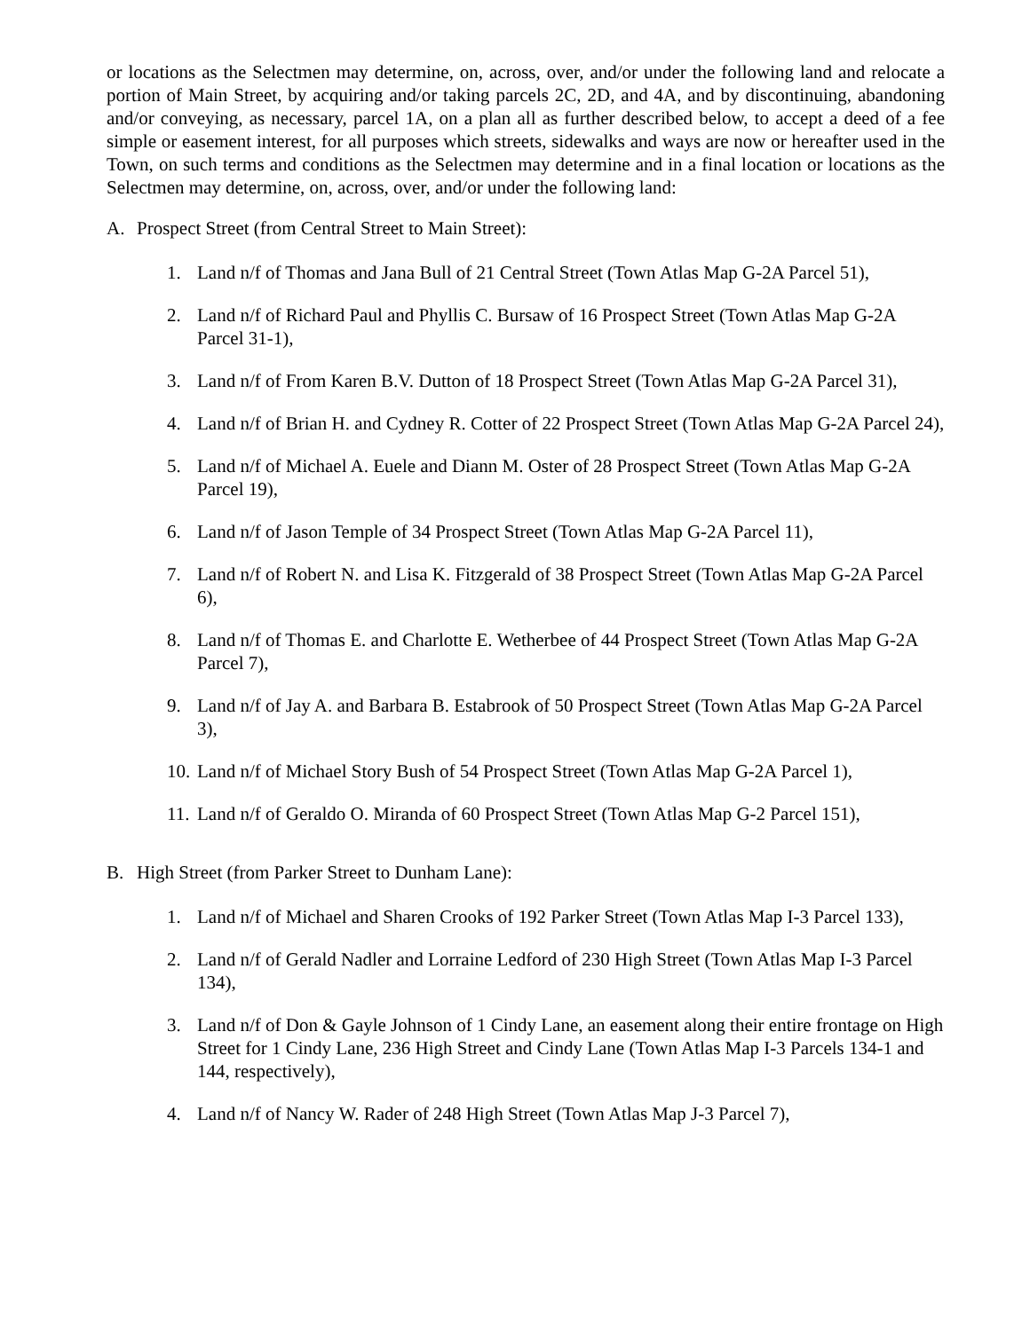or locations as the Selectmen may determine, on, across, over, and/or under the following land and relocate a portion of Main Street, by acquiring and/or taking parcels 2C, 2D, and 4A, and by discontinuing, abandoning and/or conveying, as necessary, parcel 1A, on a plan all as further described below, to accept a deed of a fee simple or easement interest, for all purposes which streets, sidewalks and ways are now or hereafter used in the Town, on such terms and conditions as the Selectmen may determine and in a final location or locations as the Selectmen may determine, on, across, over, and/or under the following land:
A. Prospect Street (from Central Street to Main Street):
1. Land n/f of Thomas and Jana Bull of 21 Central Street (Town Atlas Map G-2A Parcel 51),
2. Land n/f of Richard Paul and Phyllis C. Bursaw of 16 Prospect Street (Town Atlas Map G-2A Parcel 31-1),
3. Land n/f of From Karen B.V. Dutton of 18 Prospect Street (Town Atlas Map G-2A Parcel 31),
4. Land n/f of Brian H. and Cydney R. Cotter of 22 Prospect Street (Town Atlas Map G-2A Parcel 24),
5. Land n/f of Michael A. Euele and Diann M. Oster of 28 Prospect Street (Town Atlas Map G-2A Parcel 19),
6. Land n/f of Jason Temple of 34 Prospect Street (Town Atlas Map G-2A Parcel 11),
7. Land n/f of Robert N. and Lisa K. Fitzgerald of 38 Prospect Street (Town Atlas Map G-2A Parcel 6),
8. Land n/f of Thomas E. and Charlotte E. Wetherbee of 44 Prospect Street (Town Atlas Map G-2A Parcel 7),
9. Land n/f of Jay A. and Barbara B. Estabrook of 50 Prospect Street (Town Atlas Map G-2A Parcel 3),
10. Land n/f of Michael Story Bush of 54 Prospect Street (Town Atlas Map G-2A Parcel 1),
11. Land n/f of Geraldo O. Miranda of 60 Prospect Street (Town Atlas Map G-2 Parcel 151),
B. High Street (from Parker Street to Dunham Lane):
1. Land n/f of Michael and Sharen Crooks of 192 Parker Street (Town Atlas Map I-3 Parcel 133),
2. Land n/f of Gerald Nadler and Lorraine Ledford of 230 High Street (Town Atlas Map I-3 Parcel 134),
3. Land n/f of Don & Gayle Johnson of 1 Cindy Lane, an easement along their entire frontage on High Street for 1 Cindy Lane, 236 High Street and Cindy Lane (Town Atlas Map I-3 Parcels 134-1 and 144, respectively),
4. Land n/f of Nancy W. Rader of 248 High Street (Town Atlas Map J-3 Parcel 7),